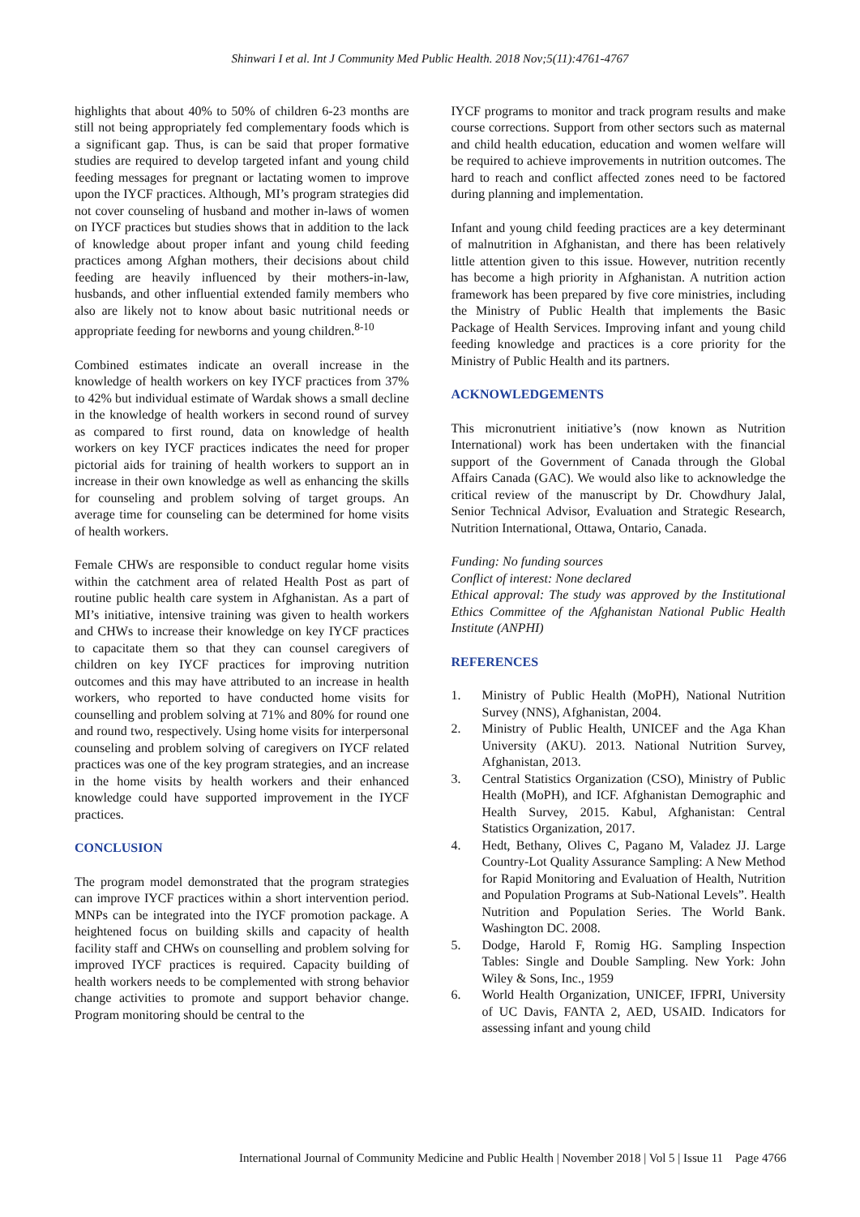Shinwari I et al. Int J Community Med Public Health. 2018 Nov;5(11):4761-4767
highlights that about 40% to 50% of children 6-23 months are still not being appropriately fed complementary foods which is a significant gap. Thus, is can be said that proper formative studies are required to develop targeted infant and young child feeding messages for pregnant or lactating women to improve upon the IYCF practices. Although, MI’s program strategies did not cover counseling of husband and mother in-laws of women on IYCF practices but studies shows that in addition to the lack of knowledge about proper infant and young child feeding practices among Afghan mothers, their decisions about child feeding are heavily influenced by their mothers-in-law, husbands, and other influential extended family members who also are likely not to know about basic nutritional needs or appropriate feeding for newborns and young children.<sup>8-10</sup>
Combined estimates indicate an overall increase in the knowledge of health workers on key IYCF practices from 37% to 42% but individual estimate of Wardak shows a small decline in the knowledge of health workers in second round of survey as compared to first round, data on knowledge of health workers on key IYCF practices indicates the need for proper pictorial aids for training of health workers to support an in increase in their own knowledge as well as enhancing the skills for counseling and problem solving of target groups. An average time for counseling can be determined for home visits of health workers.
Female CHWs are responsible to conduct regular home visits within the catchment area of related Health Post as part of routine public health care system in Afghanistan. As a part of MI’s initiative, intensive training was given to health workers and CHWs to increase their knowledge on key IYCF practices to capacitate them so that they can counsel caregivers of children on key IYCF practices for improving nutrition outcomes and this may have attributed to an increase in health workers, who reported to have conducted home visits for counselling and problem solving at 71% and 80% for round one and round two, respectively. Using home visits for interpersonal counseling and problem solving of caregivers on IYCF related practices was one of the key program strategies, and an increase in the home visits by health workers and their enhanced knowledge could have supported improvement in the IYCF practices.
CONCLUSION
The program model demonstrated that the program strategies can improve IYCF practices within a short intervention period. MNPs can be integrated into the IYCF promotion package. A heightened focus on building skills and capacity of health facility staff and CHWs on counselling and problem solving for improved IYCF practices is required. Capacity building of health workers needs to be complemented with strong behavior change activities to promote and support behavior change. Program monitoring should be central to the
IYCF programs to monitor and track program results and make course corrections. Support from other sectors such as maternal and child health education, education and women welfare will be required to achieve improvements in nutrition outcomes. The hard to reach and conflict affected zones need to be factored during planning and implementation.
Infant and young child feeding practices are a key determinant of malnutrition in Afghanistan, and there has been relatively little attention given to this issue. However, nutrition recently has become a high priority in Afghanistan. A nutrition action framework has been prepared by five core ministries, including the Ministry of Public Health that implements the Basic Package of Health Services. Improving infant and young child feeding knowledge and practices is a core priority for the Ministry of Public Health and its partners.
ACKNOWLEDGEMENTS
This micronutrient initiative’s (now known as Nutrition International) work has been undertaken with the financial support of the Government of Canada through the Global Affairs Canada (GAC). We would also like to acknowledge the critical review of the manuscript by Dr. Chowdhury Jalal, Senior Technical Advisor, Evaluation and Strategic Research, Nutrition International, Ottawa, Ontario, Canada.
Funding: No funding sources
Conflict of interest: None declared
Ethical approval: The study was approved by the Institutional Ethics Committee of the Afghanistan National Public Health Institute (ANPHI)
REFERENCES
1. Ministry of Public Health (MoPH), National Nutrition Survey (NNS), Afghanistan, 2004.
2. Ministry of Public Health, UNICEF and the Aga Khan University (AKU). 2013. National Nutrition Survey, Afghanistan, 2013.
3. Central Statistics Organization (CSO), Ministry of Public Health (MoPH), and ICF. Afghanistan Demographic and Health Survey, 2015. Kabul, Afghanistan: Central Statistics Organization, 2017.
4. Hedt, Bethany, Olives C, Pagano M, Valadez JJ. Large Country-Lot Quality Assurance Sampling: A New Method for Rapid Monitoring and Evaluation of Health, Nutrition and Population Programs at Sub-National Levels”. Health Nutrition and Population Series. The World Bank. Washington DC. 2008.
5. Dodge, Harold F, Romig HG. Sampling Inspection Tables: Single and Double Sampling. New York: John Wiley & Sons, Inc., 1959
6. World Health Organization, UNICEF, IFPRI, University of UC Davis, FANTA 2, AED, USAID. Indicators for assessing infant and young child
International Journal of Community Medicine and Public Health | November 2018 | Vol 5 | Issue 11 Page 4766